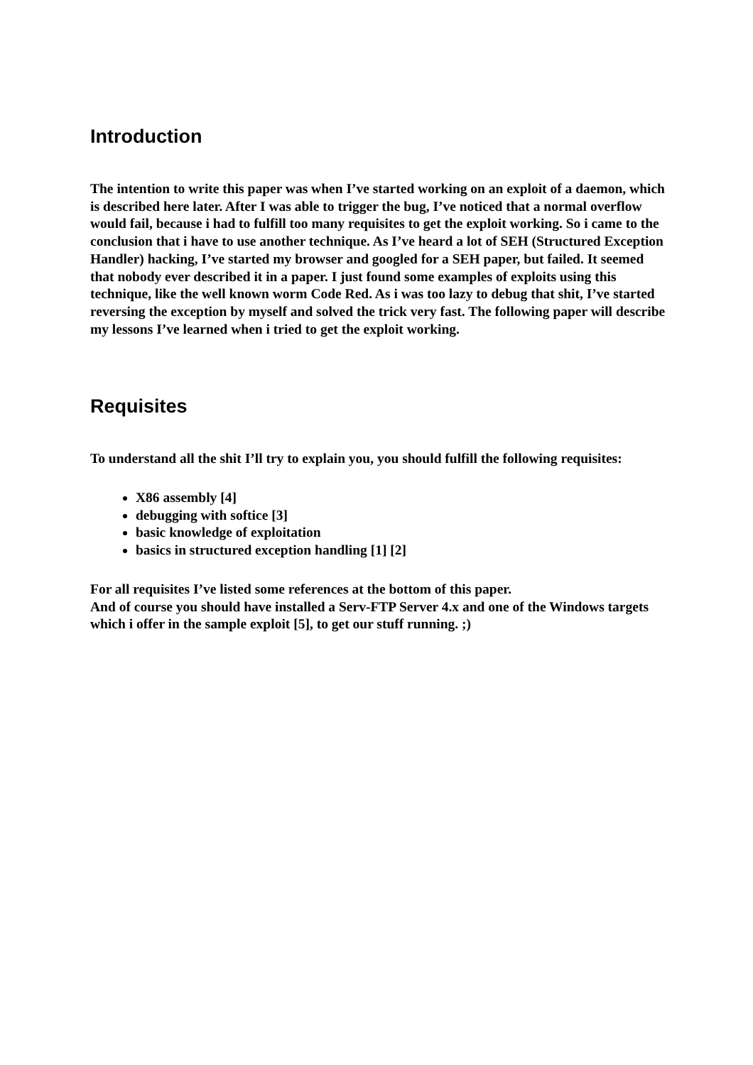Introduction
The intention to write this paper was when I’ve started working on an exploit of a daemon, which is described here later. After I was able to trigger the bug, I’ve noticed that a normal overflow would fail, because i had to fulfill too many requisites to get the exploit working. So i came to the conclusion that i have to use another technique. As I’ve heard a lot of SEH (Structured Exception Handler) hacking, I’ve started my browser and googled for a SEH paper, but failed. It seemed that nobody ever described it in a paper. I just found some examples of exploits using this technique, like the well known worm Code Red. As i was too lazy to debug that shit, I’ve started reversing the exception by myself and solved the trick very fast. The following paper will describe my lessons I’ve learned when i tried to get the exploit working.
Requisites
To understand all the shit I’ll try to explain you, you should fulfill the following requisites:
X86 assembly [4]
debugging with softice [3]
basic knowledge of exploitation
basics in structured exception handling [1] [2]
For all requisites I’ve listed some references at the bottom of this paper.
And of course you should have installed a Serv-FTP Server 4.x and one of the Windows targets which i offer in the sample exploit [5], to get our stuff running. ;)